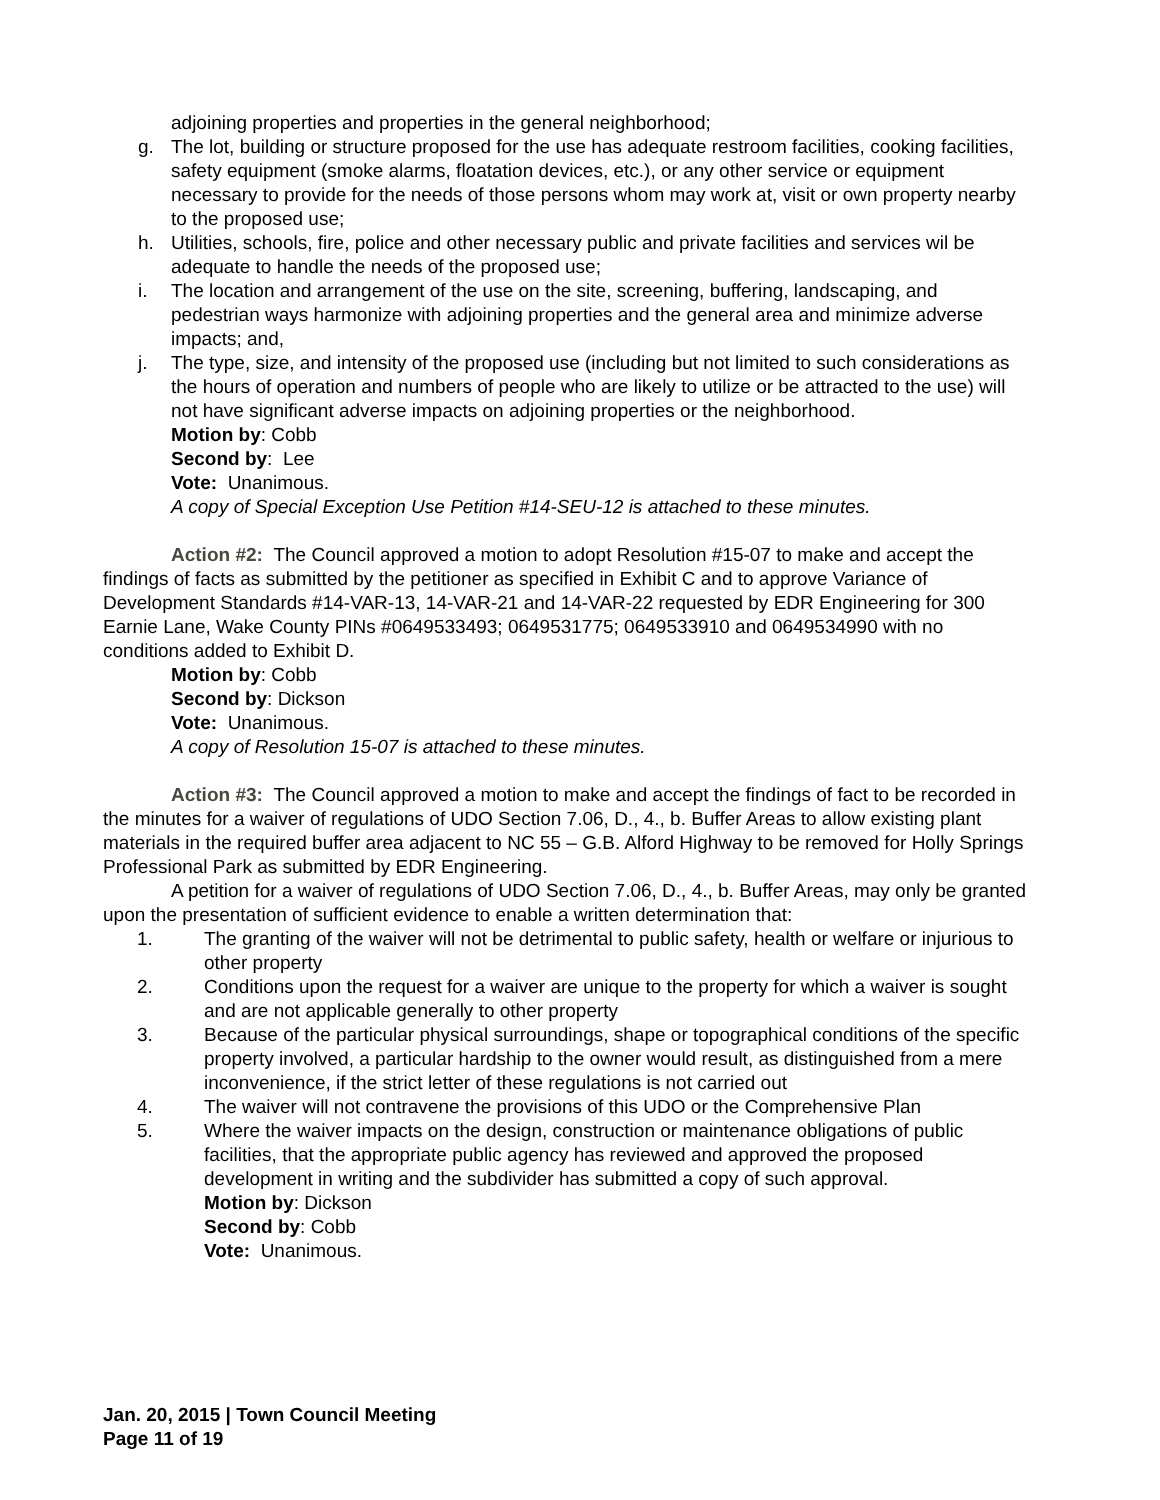adjoining properties and properties in the general neighborhood;
g. The lot, building or structure proposed for the use has adequate restroom facilities, cooking facilities, safety equipment (smoke alarms, floatation devices, etc.), or any other service or equipment necessary to provide for the needs of those persons whom may work at, visit or own property nearby to the proposed use;
h. Utilities, schools, fire, police and other necessary public and private facilities and services wil be adequate to handle the needs of the proposed use;
i. The location and arrangement of the use on the site, screening, buffering, landscaping, and pedestrian ways harmonize with adjoining properties and the general area and minimize adverse impacts; and,
j. The type, size, and intensity of the proposed use (including but not limited to such considerations as the hours of operation and numbers of people who are likely to utilize or be attracted to the use) will not have significant adverse impacts on adjoining properties or the neighborhood.
Motion by: Cobb
Second by: Lee
Vote: Unanimous.
A copy of Special Exception Use Petition #14-SEU-12 is attached to these minutes.
Action #2: The Council approved a motion to adopt Resolution #15-07 to make and accept the findings of facts as submitted by the petitioner as specified in Exhibit C and to approve Variance of Development Standards #14-VAR-13, 14-VAR-21 and 14-VAR-22 requested by EDR Engineering for 300 Earnie Lane, Wake County PINs #0649533493; 0649531775; 0649533910 and 0649534990 with no conditions added to Exhibit D.
Motion by: Cobb
Second by: Dickson
Vote: Unanimous.
A copy of Resolution 15-07 is attached to these minutes.
Action #3: The Council approved a motion to make and accept the findings of fact to be recorded in the minutes for a waiver of regulations of UDO Section 7.06, D., 4., b. Buffer Areas to allow existing plant materials in the required buffer area adjacent to NC 55 – G.B. Alford Highway to be removed for Holly Springs Professional Park as submitted by EDR Engineering.
A petition for a waiver of regulations of UDO Section 7.06, D., 4., b. Buffer Areas, may only be granted upon the presentation of sufficient evidence to enable a written determination that:
1. The granting of the waiver will not be detrimental to public safety, health or welfare or injurious to other property
2. Conditions upon the request for a waiver are unique to the property for which a waiver is sought and are not applicable generally to other property
3. Because of the particular physical surroundings, shape or topographical conditions of the specific property involved, a particular hardship to the owner would result, as distinguished from a mere inconvenience, if the strict letter of these regulations is not carried out
4. The waiver will not contravene the provisions of this UDO or the Comprehensive Plan
5. Where the waiver impacts on the design, construction or maintenance obligations of public facilities, that the appropriate public agency has reviewed and approved the proposed development in writing and the subdivider has submitted a copy of such approval.
Motion by: Dickson
Second by: Cobb
Vote: Unanimous.
Jan. 20, 2015 | Town Council Meeting
Page 11 of 19